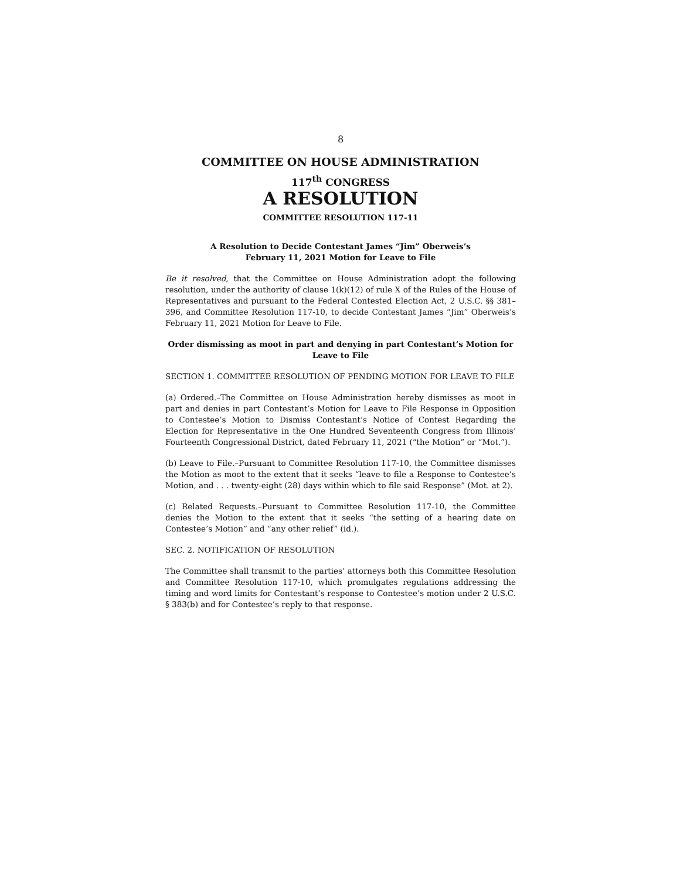8
COMMITTEE ON HOUSE ADMINISTRATION
117<sup>th</sup> CONGRESS
A RESOLUTION
COMMITTEE RESOLUTION 117-11
A Resolution to Decide Contestant James “Jim” Oberweis’s
February 11, 2021 Motion for Leave to File
Be it resolved, that the Committee on House Administration adopt the following resolution, under the authority of clause 1(k)(12) of rule X of the Rules of the House of Representatives and pursuant to the Federal Contested Election Act, 2 U.S.C. §§ 381–396, and Committee Resolution 117-10, to decide Contestant James “Jim” Oberweis’s February 11, 2021 Motion for Leave to File.
Order dismissing as moot in part and denying in part Contestant’s Motion for Leave to File
SECTION 1. COMMITTEE RESOLUTION OF PENDING MOTION FOR LEAVE TO FILE
(a) Ordered.–The Committee on House Administration hereby dismisses as moot in part and denies in part Contestant’s Motion for Leave to File Response in Opposition to Contestee’s Motion to Dismiss Contestant’s Notice of Contest Regarding the Election for Representative in the One Hundred Seventeenth Congress from Illinois’ Fourteenth Congressional District, dated February 11, 2021 (“the Motion” or “Mot.”).
(b) Leave to File.–Pursuant to Committee Resolution 117-10, the Committee dismisses the Motion as moot to the extent that it seeks “leave to file a Response to Contestee’s Motion, and . . . twenty-eight (28) days within which to file said Response” (Mot. at 2).
(c) Related Requests.–Pursuant to Committee Resolution 117-10, the Committee denies the Motion to the extent that it seeks “the setting of a hearing date on Contestee’s Motion” and “any other relief” (id.).
SEC. 2. NOTIFICATION OF RESOLUTION
The Committee shall transmit to the parties’ attorneys both this Committee Resolution and Committee Resolution 117-10, which promulgates regulations addressing the timing and word limits for Contestant’s response to Contestee’s motion under 2 U.S.C. § 383(b) and for Contestee’s reply to that response.